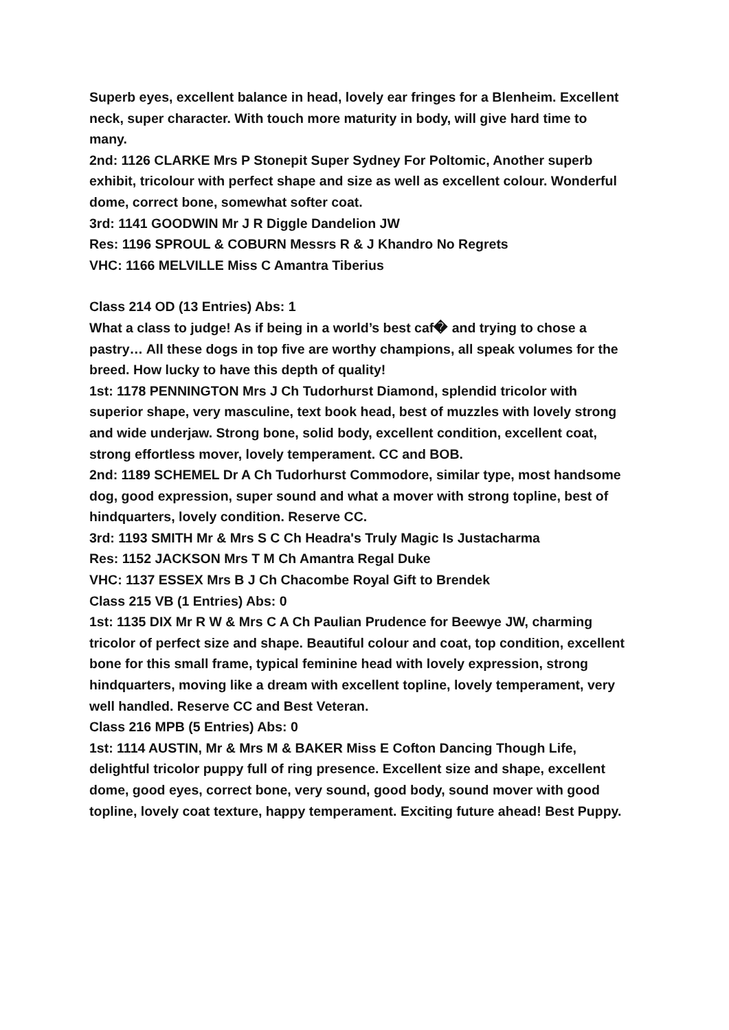Superb eyes, excellent balance in head, lovely ear fringes for a Blenheim. Excellent neck, super character. With touch more maturity in body, will give hard time to many.
2nd: 1126 CLARKE Mrs P Stonepit Super Sydney For Poltomic, Another superb exhibit, tricolour with perfect shape and size as well as excellent colour. Wonderful dome, correct bone, somewhat softer coat.
3rd: 1141 GOODWIN Mr J R Diggle Dandelion JW
Res: 1196 SPROUL & COBURN Messrs R & J Khandro No Regrets
VHC: 1166 MELVILLE Miss C Amantra Tiberius
Class 214 OD (13 Entries) Abs: 1
What a class to judge! As if being in a world’s best caf� and trying to chose a pastry… All these dogs in top five are worthy champions, all speak volumes for the breed. How lucky to have this depth of quality!
1st: 1178 PENNINGTON Mrs J Ch Tudorhurst Diamond, splendid tricolor with superior shape, very masculine, text book head, best of muzzles with lovely strong and wide underjaw. Strong bone, solid body, excellent condition, excellent coat, strong effortless mover, lovely temperament. CC and BOB.
2nd: 1189 SCHEMEL Dr A Ch Tudorhurst Commodore, similar type, most handsome dog, good expression, super sound and what a mover with strong topline, best of hindquarters, lovely condition. Reserve CC.
3rd: 1193 SMITH Mr & Mrs S C Ch Headra's Truly Magic Is Justacharma
Res: 1152 JACKSON Mrs T M Ch Amantra Regal Duke
VHC: 1137 ESSEX Mrs B J Ch Chacombe Royal Gift to Brendek
Class 215 VB (1 Entries) Abs: 0
1st: 1135 DIX Mr R W & Mrs C A Ch Paulian Prudence for Beewye JW, charming tricolor of perfect size and shape. Beautiful colour and coat, top condition, excellent bone for this small frame, typical feminine head with lovely expression, strong hindquarters, moving like a dream with excellent topline, lovely temperament, very well handled. Reserve CC and Best Veteran.
Class 216 MPB (5 Entries) Abs: 0
1st: 1114 AUSTIN, Mr & Mrs M & BAKER Miss E Cofton Dancing Though Life, delightful tricolor puppy full of ring presence. Excellent size and shape, excellent dome, good eyes, correct bone, very sound, good body, sound mover with good topline, lovely coat texture, happy temperament. Exciting future ahead! Best Puppy.